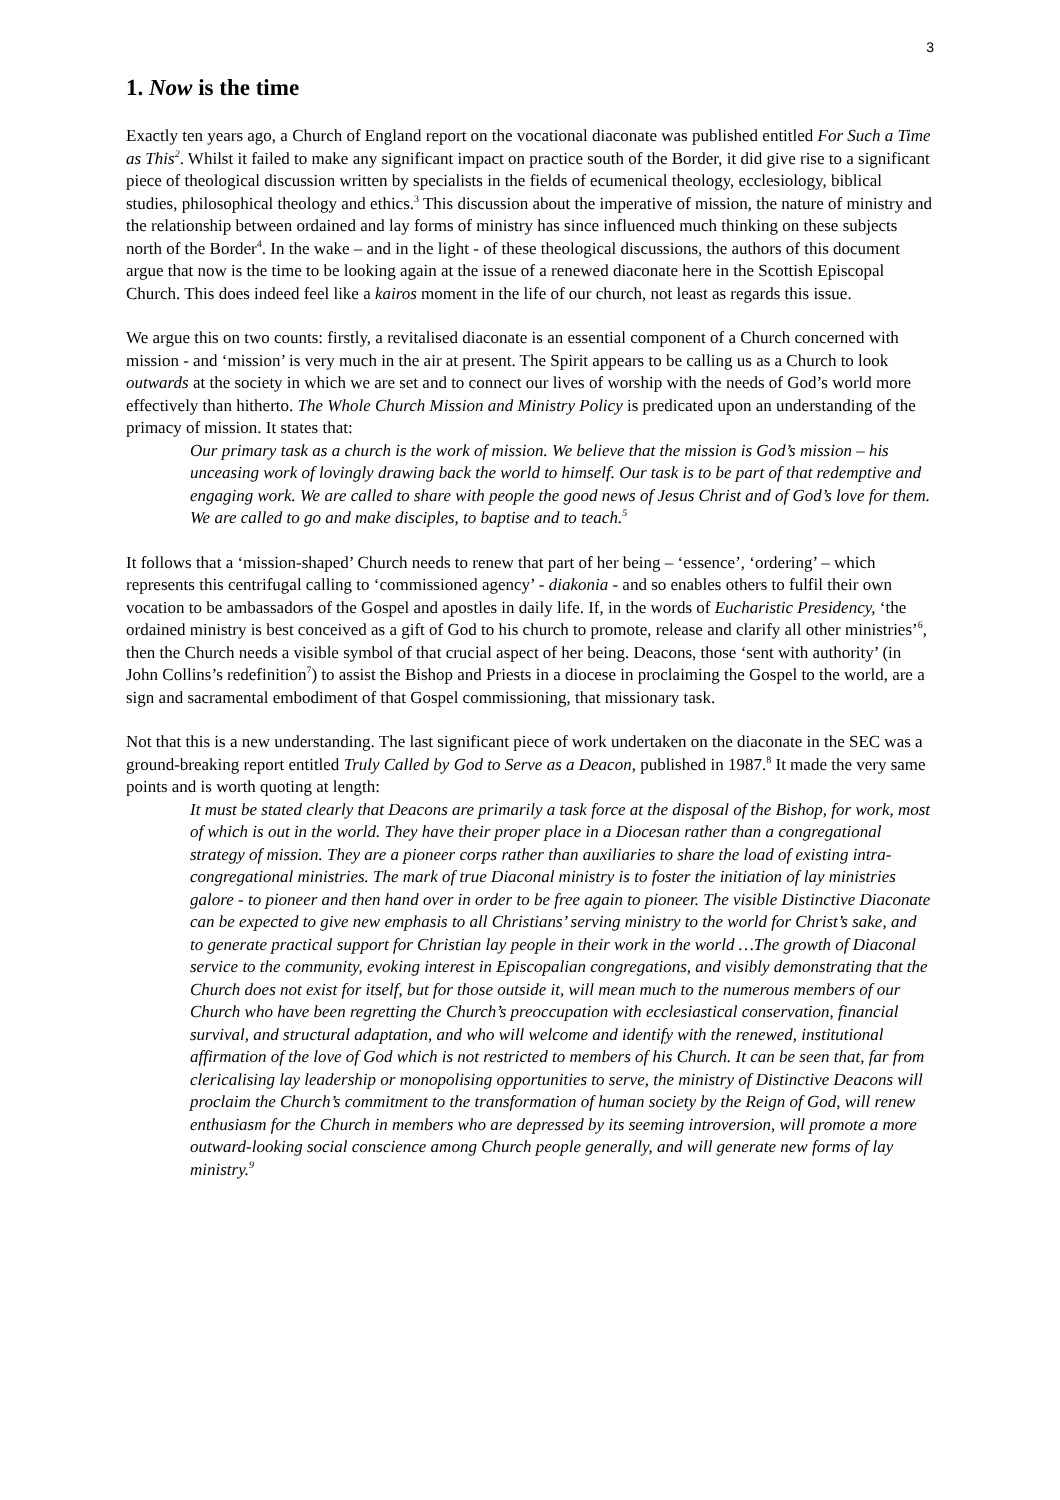3
1. Now is the time
Exactly ten years ago, a Church of England report on the vocational diaconate was published entitled For Such a Time as This<sup>2</sup>. Whilst it failed to make any significant impact on practice south of the Border, it did give rise to a significant piece of theological discussion written by specialists in the fields of ecumenical theology, ecclesiology, biblical studies, philosophical theology and ethics.<sup>3</sup> This discussion about the imperative of mission, the nature of ministry and the relationship between ordained and lay forms of ministry has since influenced much thinking on these subjects north of the Border<sup>4</sup>. In the wake – and in the light - of these theological discussions, the authors of this document argue that now is the time to be looking again at the issue of a renewed diaconate here in the Scottish Episcopal Church. This does indeed feel like a kairos moment in the life of our church, not least as regards this issue.
We argue this on two counts: firstly, a revitalised diaconate is an essential component of a Church concerned with mission - and ‘mission’ is very much in the air at present. The Spirit appears to be calling us as a Church to look outwards at the society in which we are set and to connect our lives of worship with the needs of God’s world more effectively than hitherto. The Whole Church Mission and Ministry Policy is predicated upon an understanding of the primacy of mission. It states that:
Our primary task as a church is the work of mission. We believe that the mission is God’s mission – his unceasing work of lovingly drawing back the world to himself. Our task is to be part of that redemptive and engaging work. We are called to share with people the good news of Jesus Christ and of God’s love for them. We are called to go and make disciples, to baptise and to teach.<sup>5</sup>
It follows that a ‘mission-shaped’ Church needs to renew that part of her being – ‘essence’, ‘ordering’ – which represents this centrifugal calling to ‘commissioned agency’ - diakonia - and so enables others to fulfil their own vocation to be ambassadors of the Gospel and apostles in daily life. If, in the words of Eucharistic Presidency, ‘the ordained ministry is best conceived as a gift of God to his church to promote, release and clarify all other ministries’<sup>6</sup>, then the Church needs a visible symbol of that crucial aspect of her being. Deacons, those ‘sent with authority’ (in John Collins’s redefinition<sup>7</sup>) to assist the Bishop and Priests in a diocese in proclaiming the Gospel to the world, are a sign and sacramental embodiment of that Gospel commissioning, that missionary task.
Not that this is a new understanding. The last significant piece of work undertaken on the diaconate in the SEC was a ground-breaking report entitled Truly Called by God to Serve as a Deacon, published in 1987.<sup>8</sup> It made the very same points and is worth quoting at length:
It must be stated clearly that Deacons are primarily a task force at the disposal of the Bishop, for work, most of which is out in the world. They have their proper place in a Diocesan rather than a congregational strategy of mission. They are a pioneer corps rather than auxiliaries to share the load of existing intra-congregational ministries. The mark of true Diaconal ministry is to foster the initiation of lay ministries galore - to pioneer and then hand over in order to be free again to pioneer. The visible Distinctive Diaconate can be expected to give new emphasis to all Christians’ serving ministry to the world for Christ’s sake, and to generate practical support for Christian lay people in their work in the world …The growth of Diaconal service to the community, evoking interest in Episcopalian congregations, and visibly demonstrating that the Church does not exist for itself, but for those outside it, will mean much to the numerous members of our Church who have been regretting the Church’s preoccupation with ecclesiastical conservation, financial survival, and structural adaptation, and who will welcome and identify with the renewed, institutional affirmation of the love of God which is not restricted to members of his Church. It can be seen that, far from clericalising lay leadership or monopolising opportunities to serve, the ministry of Distinctive Deacons will proclaim the Church’s commitment to the transformation of human society by the Reign of God, will renew enthusiasm for the Church in members who are depressed by its seeming introversion, will promote a more outward-looking social conscience among Church people generally, and will generate new forms of lay ministry.<sup>9</sup>